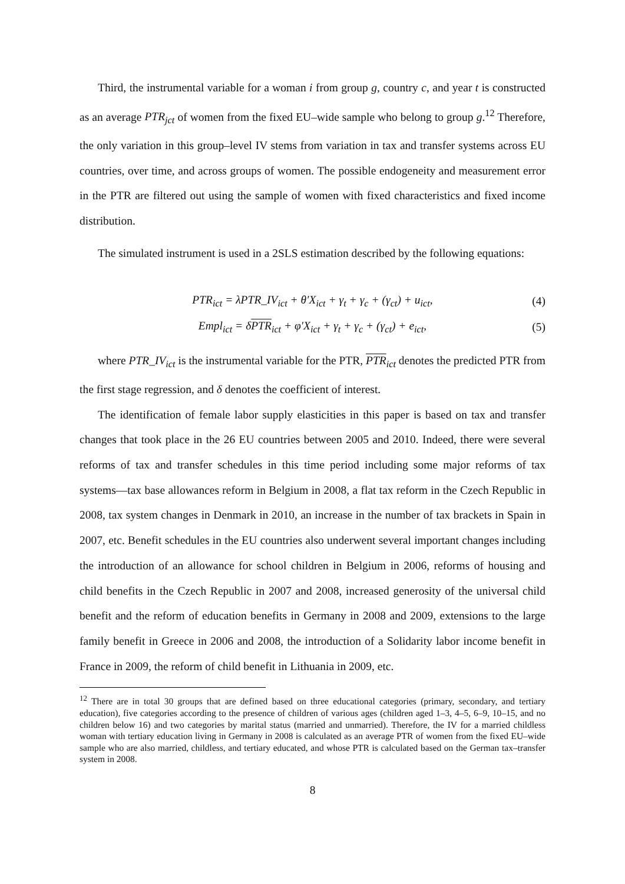Third, the instrumental variable for a woman i from group g, country c, and year t is constructed as an average PTR<sub>jct</sub> of women from the fixed EU–wide sample who belong to group g.<sup>12</sup> Therefore, the only variation in this group–level IV stems from variation in tax and transfer systems across EU countries, over time, and across groups of women. The possible endogeneity and measurement error in the PTR are filtered out using the sample of women with fixed characteristics and fixed income distribution.
The simulated instrument is used in a 2SLS estimation described by the following equations:
PTR<sub>ict</sub> = λPTR_IV<sub>ict</sub> + θ′X<sub>ict</sub> + γ<sub>t</sub> + γ<sub>c</sub> + (γ<sub>ct</sub>) + u<sub>ict</sub>, (4)
Empl<sub>ict</sub> = δPTR<sub>ict</sub> + φ′X<sub>ict</sub> + γ<sub>t</sub> + γ<sub>c</sub> + (γ<sub>ct</sub>) + e<sub>ict</sub>, (5)
where PTR_IV<sub>ict</sub> is the instrumental variable for the PTR, PTR<sub>ict</sub> denotes the predicted PTR from the first stage regression, and δ denotes the coefficient of interest.
The identification of female labor supply elasticities in this paper is based on tax and transfer changes that took place in the 26 EU countries between 2005 and 2010. Indeed, there were several reforms of tax and transfer schedules in this time period including some major reforms of tax systems—tax base allowances reform in Belgium in 2008, a flat tax reform in the Czech Republic in 2008, tax system changes in Denmark in 2010, an increase in the number of tax brackets in Spain in 2007, etc. Benefit schedules in the EU countries also underwent several important changes including the introduction of an allowance for school children in Belgium in 2006, reforms of housing and child benefits in the Czech Republic in 2007 and 2008, increased generosity of the universal child benefit and the reform of education benefits in Germany in 2008 and 2009, extensions to the large family benefit in Greece in 2006 and 2008, the introduction of a Solidarity labor income benefit in France in 2009, the reform of child benefit in Lithuania in 2009, etc.
<sup>12</sup> There are in total 30 groups that are defined based on three educational categories (primary, secondary, and tertiary education), five categories according to the presence of children of various ages (children aged 1–3, 4–5, 6–9, 10–15, and no children below 16) and two categories by marital status (married and unmarried). Therefore, the IV for a married childless woman with tertiary education living in Germany in 2008 is calculated as an average PTR of women from the fixed EU–wide sample who are also married, childless, and tertiary educated, and whose PTR is calculated based on the German tax–transfer system in 2008.
8